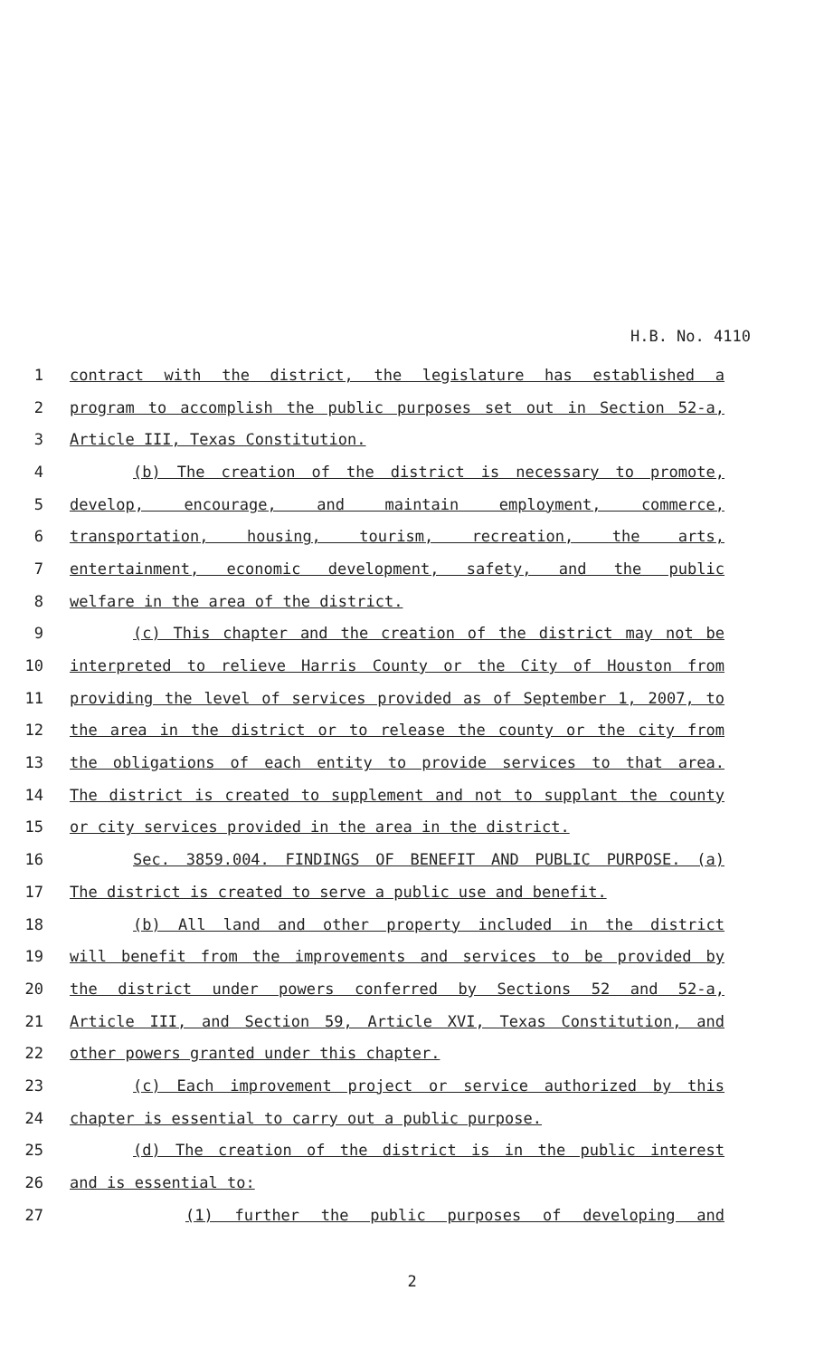H.B. No. 4110
1 contract with the district, the legislature has established a
2 program to accomplish the public purposes set out in Section 52-a,
3 Article III, Texas Constitution.
4 (b) The creation of the district is necessary to promote,
5 develop, encourage, and maintain employment, commerce,
6 transportation, housing, tourism, recreation, the arts,
7 entertainment, economic development, safety, and the public
8 welfare in the area of the district.
9 (c) This chapter and the creation of the district may not be
10 interpreted to relieve Harris County or the City of Houston from
11 providing the level of services provided as of September 1, 2007, to
12 the area in the district or to release the county or the city from
13 the obligations of each entity to provide services to that area.
14 The district is created to supplement and not to supplant the county
15 or city services provided in the area in the district.
16 Sec. 3859.004. FINDINGS OF BENEFIT AND PUBLIC PURPOSE. (a)
17 The district is created to serve a public use and benefit.
18 (b) All land and other property included in the district
19 will benefit from the improvements and services to be provided by
20 the district under powers conferred by Sections 52 and 52-a,
21 Article III, and Section 59, Article XVI, Texas Constitution, and
22 other powers granted under this chapter.
23 (c) Each improvement project or service authorized by this
24 chapter is essential to carry out a public purpose.
25 (d) The creation of the district is in the public interest
26 and is essential to:
27 (1) further the public purposes of developing and
2